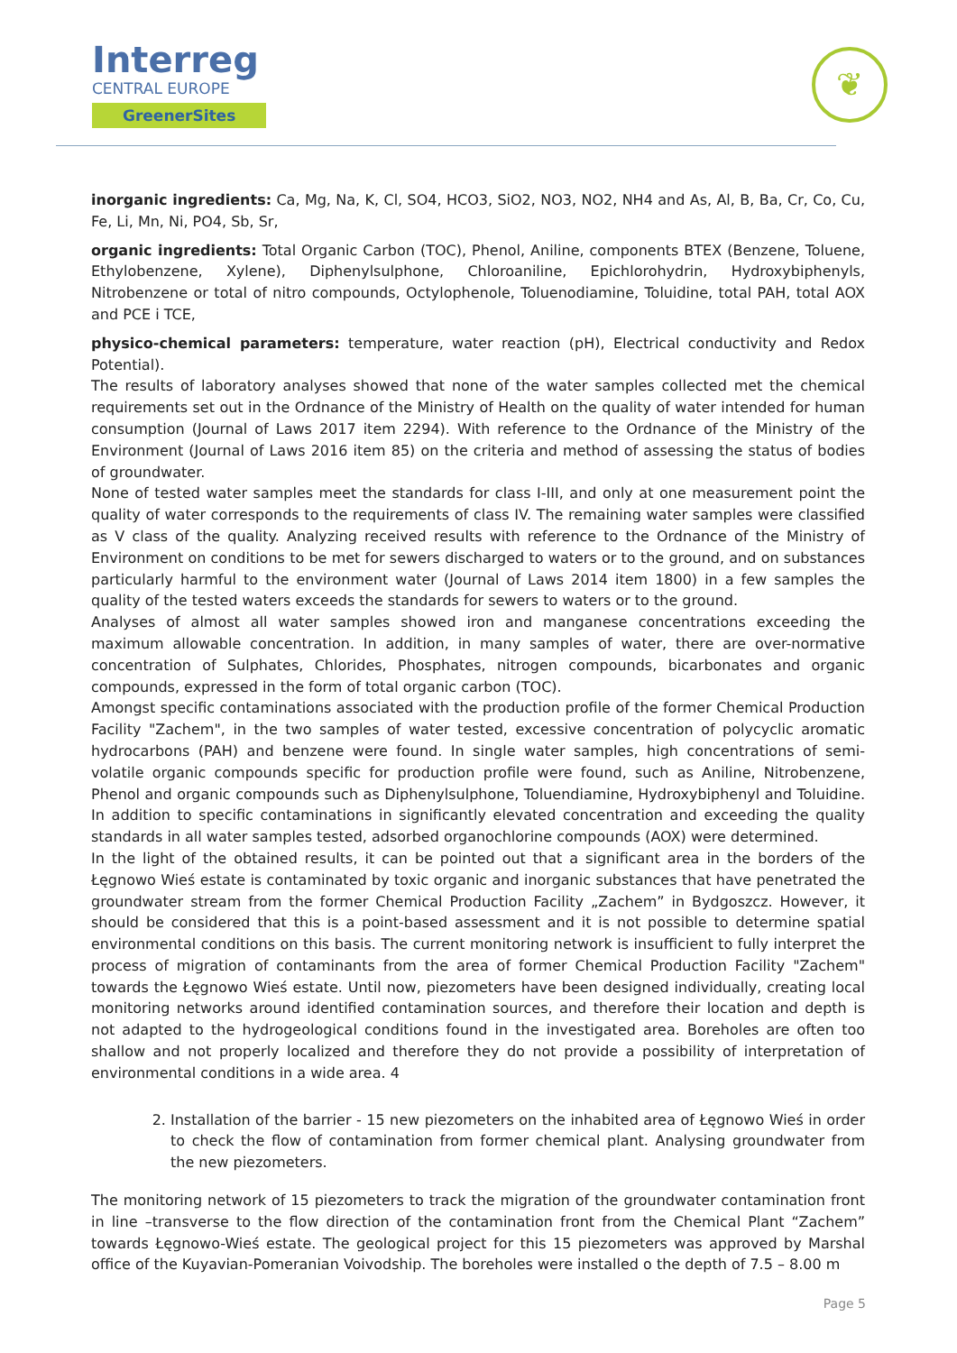Interreg
CENTRAL EUROPE
GreenerSites
❦
inorganic ingredients: Ca, Mg, Na, K, Cl, SO4, HCO3, SiO2, NO3, NO2, NH4 and As, Al, B, Ba, Cr, Co, Cu, Fe, Li, Mn, Ni, PO4, Sb, Sr,
organic ingredients: Total Organic Carbon (TOC), Phenol, Aniline, components BTEX (Benzene, Toluene, Ethylobenzene, Xylene), Diphenylsulphone, Chloroaniline, Epichlorohydrin, Hydroxybiphenyls, Nitrobenzene or total of nitro compounds, Octylophenole, Toluenodiamine, Toluidine, total PAH, total AOX and PCE i TCE,
physico-chemical parameters: temperature, water reaction (pH), Electrical conductivity and Redox Potential).
The results of laboratory analyses showed that none of the water samples collected met the chemical requirements set out in the Ordnance of the Ministry of Health on the quality of water intended for human consumption (Journal of Laws 2017 item 2294). With reference to the Ordnance of the Ministry of the Environment (Journal of Laws 2016 item 85) on the criteria and method of assessing the status of bodies of groundwater.
None of tested water samples meet the standards for class I-III, and only at one measurement point the quality of water corresponds to the requirements of class IV. The remaining water samples were classified as V class of the quality. Analyzing received results with reference to the Ordnance of the Ministry of Environment on conditions to be met for sewers discharged to waters or to the ground, and on substances particularly harmful to the environment water (Journal of Laws 2014 item 1800) in a few samples the quality of the tested waters exceeds the standards for sewers to waters or to the ground.
Analyses of almost all water samples showed iron and manganese concentrations exceeding the maximum allowable concentration. In addition, in many samples of water, there are over-normative concentration of Sulphates, Chlorides, Phosphates, nitrogen compounds, bicarbonates and organic compounds, expressed in the form of total organic carbon (TOC).
Amongst specific contaminations associated with the production profile of the former Chemical Production Facility "Zachem", in the two samples of water tested, excessive concentration of polycyclic aromatic hydrocarbons (PAH) and benzene were found. In single water samples, high concentrations of semi-volatile organic compounds specific for production profile were found, such as Aniline, Nitrobenzene, Phenol and organic compounds such as Diphenylsulphone, Toluendiamine, Hydroxybiphenyl and Toluidine. In addition to specific contaminations in significantly elevated concentration and exceeding the quality standards in all water samples tested, adsorbed organochlorine compounds (AOX) were determined.
In the light of the obtained results, it can be pointed out that a significant area in the borders of the Łęgnowo Wieś estate is contaminated by toxic organic and inorganic substances that have penetrated the groundwater stream from the former Chemical Production Facility „Zachem” in Bydgoszcz. However, it should be considered that this is a point-based assessment and it is not possible to determine spatial environmental conditions on this basis. The current monitoring network is insufficient to fully interpret the process of migration of contaminants from the area of former Chemical Production Facility "Zachem" towards the Łęgnowo Wieś estate. Until now, piezometers have been designed individually, creating local monitoring networks around identified contamination sources, and therefore their location and depth is not adapted to the hydrogeological conditions found in the investigated area. Boreholes are often too shallow and not properly localized and therefore they do not provide a possibility of interpretation of environmental conditions in a wide area. 4
2. Installation of the barrier - 15 new piezometers on the inhabited area of Łęgnowo Wieś in order to check the flow of contamination from former chemical plant. Analysing groundwater from the new piezometers.
The monitoring network of 15 piezometers to track the migration of the groundwater contamination front in line –transverse to the flow direction of the contamination front from the Chemical Plant “Zachem” towards Łęgnowo-Wieś estate. The geological project for this 15 piezometers was approved by Marshal office of the Kuyavian-Pomeranian Voivodship. The boreholes were installed o the depth of 7.5 – 8.00 m
Page 5